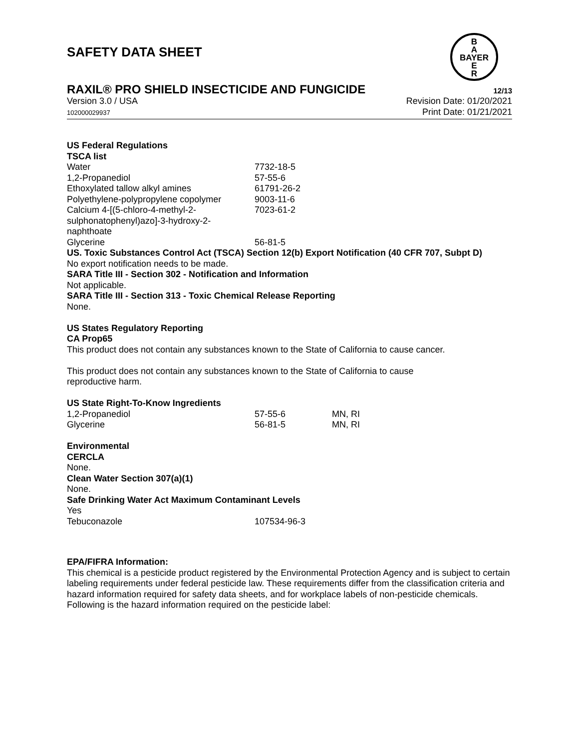SAFETY DATA SHEET
B
A
BAYER
E
R
RAXIL® PRO SHIELD INSECTICIDE AND FUNGICIDE
12/13
Version 3.0 / USA
102000029937
Revision Date: 01/20/2021
Print Date: 01/21/2021
US Federal Regulations
TSCA list
| Water | 7732-18-5 |
| 1,2-Propanediol | 57-55-6 |
| Ethoxylated tallow alkyl amines | 61791-26-2 |
| Polyethylene-polypropylene copolymer | 9003-11-6 |
| Calcium 4-[(5-chloro-4-methyl-2-sulphonatophenyl)azo]-3-hydroxy-2-naphthoate | 7023-61-2 |
| Glycerine | 56-81-5 |
US. Toxic Substances Control Act (TSCA) Section 12(b) Export Notification (40 CFR 707, Subpt D)
No export notification needs to be made.
SARA Title III - Section 302 - Notification and Information
Not applicable.
SARA Title III - Section 313 - Toxic Chemical Release Reporting
None.
US States Regulatory Reporting
CA Prop65
This product does not contain any substances known to the State of California to cause cancer.
This product does not contain any substances known to the State of California to cause
reproductive harm.
US State Right-To-Know Ingredients
| 1,2-Propanediol | 57-55-6 | MN, RI |
| Glycerine | 56-81-5 | MN, RI |
Environmental
CERCLA
None.
Clean Water Section 307(a)(1)
None.
Safe Drinking Water Act Maximum Contaminant Levels
Yes
| Tebuconazole | 107534-96-3 |
EPA/FIFRA Information:
This chemical is a pesticide product registered by the Environmental Protection Agency and is subject to certain labeling requirements under federal pesticide law. These requirements differ from the classification criteria and hazard information required for safety data sheets, and for workplace labels of non-pesticide chemicals. Following is the hazard information required on the pesticide label: